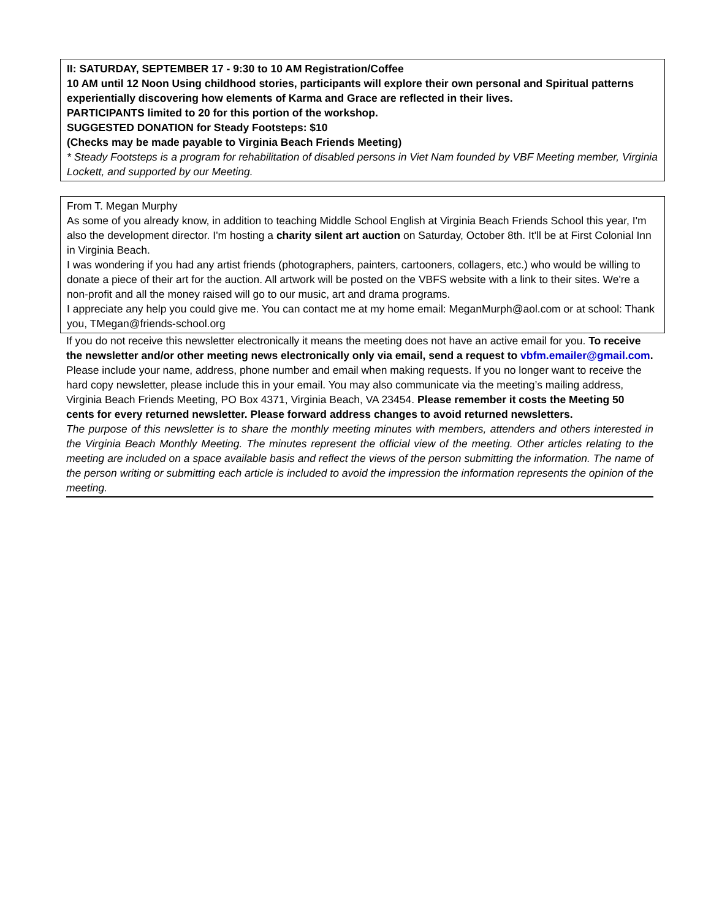II: SATURDAY, SEPTEMBER 17 - 9:30 to 10 AM Registration/Coffee
10 AM until 12 Noon Using childhood stories, participants will explore their own personal and Spiritual patterns experientially discovering how elements of Karma and Grace are reflected in their lives.
PARTICIPANTS limited to 20 for this portion of the workshop.
SUGGESTED DONATION for Steady Footsteps: $10
(Checks may be made payable to Virginia Beach Friends Meeting)
* Steady Footsteps is a program for rehabilitation of disabled persons in Viet Nam founded by VBF Meeting member, Virginia Lockett, and supported by our Meeting.
From T. Megan Murphy
As some of you already know, in addition to teaching Middle School English at Virginia Beach Friends School this year, I'm also the development director. I'm hosting a charity silent art auction on Saturday, October 8th. It'll be at First Colonial Inn in Virginia Beach.
I was wondering if you had any artist friends (photographers, painters, cartooners, collagers, etc.) who would be willing to donate a piece of their art for the auction. All artwork will be posted on the VBFS website with a link to their sites. We're a non-profit and all the money raised will go to our music, art and drama programs.
I appreciate any help you could give me. You can contact me at my home email: MeganMurph@aol.com or at school: Thank you, TMegan@friends-school.org
If you do not receive this newsletter electronically it means the meeting does not have an active email for you. To receive the newsletter and/or other meeting news electronically only via email, send a request to vbfm.emailer@gmail.com. Please include your name, address, phone number and email when making requests. If you no longer want to receive the hard copy newsletter, please include this in your email. You may also communicate via the meeting’s mailing address, Virginia Beach Friends Meeting, PO Box 4371, Virginia Beach, VA 23454. Please remember it costs the Meeting 50 cents for every returned newsletter. Please forward address changes to avoid returned newsletters.
The purpose of this newsletter is to share the monthly meeting minutes with members, attenders and others interested in the Virginia Beach Monthly Meeting. The minutes represent the official view of the meeting. Other articles relating to the meeting are included on a space available basis and reflect the views of the person submitting the information. The name of the person writing or submitting each article is included to avoid the impression the information represents the opinion of the meeting.